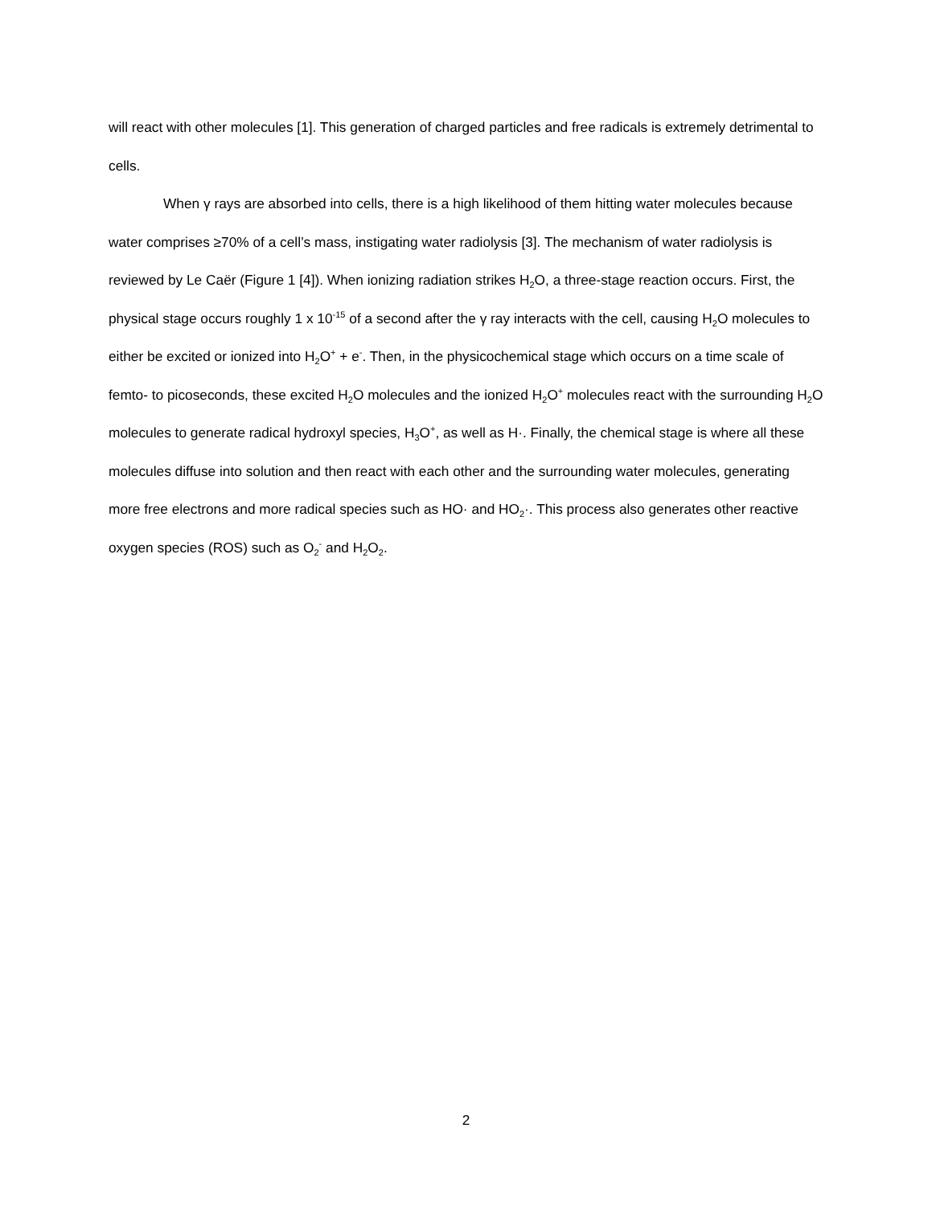will react with other molecules [1]. This generation of charged particles and free radicals is extremely detrimental to cells.
When γ rays are absorbed into cells, there is a high likelihood of them hitting water molecules because water comprises ≥70% of a cell’s mass, instigating water radiolysis [3]. The mechanism of water radiolysis is reviewed by Le Caër (Figure 1 [4]). When ionizing radiation strikes H<sub>2</sub>O, a three-stage reaction occurs. First, the physical stage occurs roughly 1 x 10<sup>-15</sup> of a second after the γ ray interacts with the cell, causing H<sub>2</sub>O molecules to either be excited or ionized into H<sub>2</sub>O<sup>+</sup> + e<sup>-</sup>. Then, in the physicochemical stage which occurs on a time scale of femto- to picoseconds, these excited H<sub>2</sub>O molecules and the ionized H<sub>2</sub>O<sup>+</sup> molecules react with the surrounding H<sub>2</sub>O molecules to generate radical hydroxyl species, H<sub>3</sub>O<sup>+</sup>, as well as H·. Finally, the chemical stage is where all these molecules diffuse into solution and then react with each other and the surrounding water molecules, generating more free electrons and more radical species such as HO· and HO<sub>2</sub>·. This process also generates other reactive oxygen species (ROS) such as O<sub>2</sub><sup>-</sup> and H<sub>2</sub>O<sub>2</sub>.
2